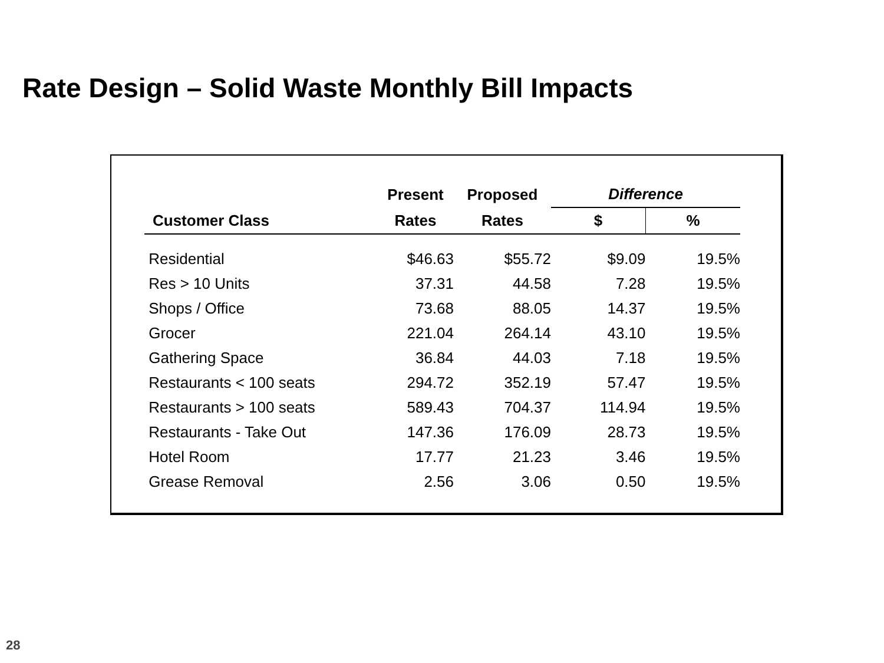Rate Design – Solid Waste Monthly Bill Impacts
| | Present | Proposed | Difference | |
| --- | --- | --- | --- | --- |
| Customer Class | Rates | Rates | $ | % |
| Residential | $46.63 | $55.72 | $9.09 | 19.5% |
| Res > 10 Units | 37.31 | 44.58 | 7.28 | 19.5% |
| Shops / Office | 73.68 | 88.05 | 14.37 | 19.5% |
| Grocer | 221.04 | 264.14 | 43.10 | 19.5% |
| Gathering Space | 36.84 | 44.03 | 7.18 | 19.5% |
| Restaurants < 100 seats | 294.72 | 352.19 | 57.47 | 19.5% |
| Restaurants > 100 seats | 589.43 | 704.37 | 114.94 | 19.5% |
| Restaurants - Take Out | 147.36 | 176.09 | 28.73 | 19.5% |
| Hotel Room | 17.77 | 21.23 | 3.46 | 19.5% |
| Grease Removal | 2.56 | 3.06 | 0.50 | 19.5% |
28